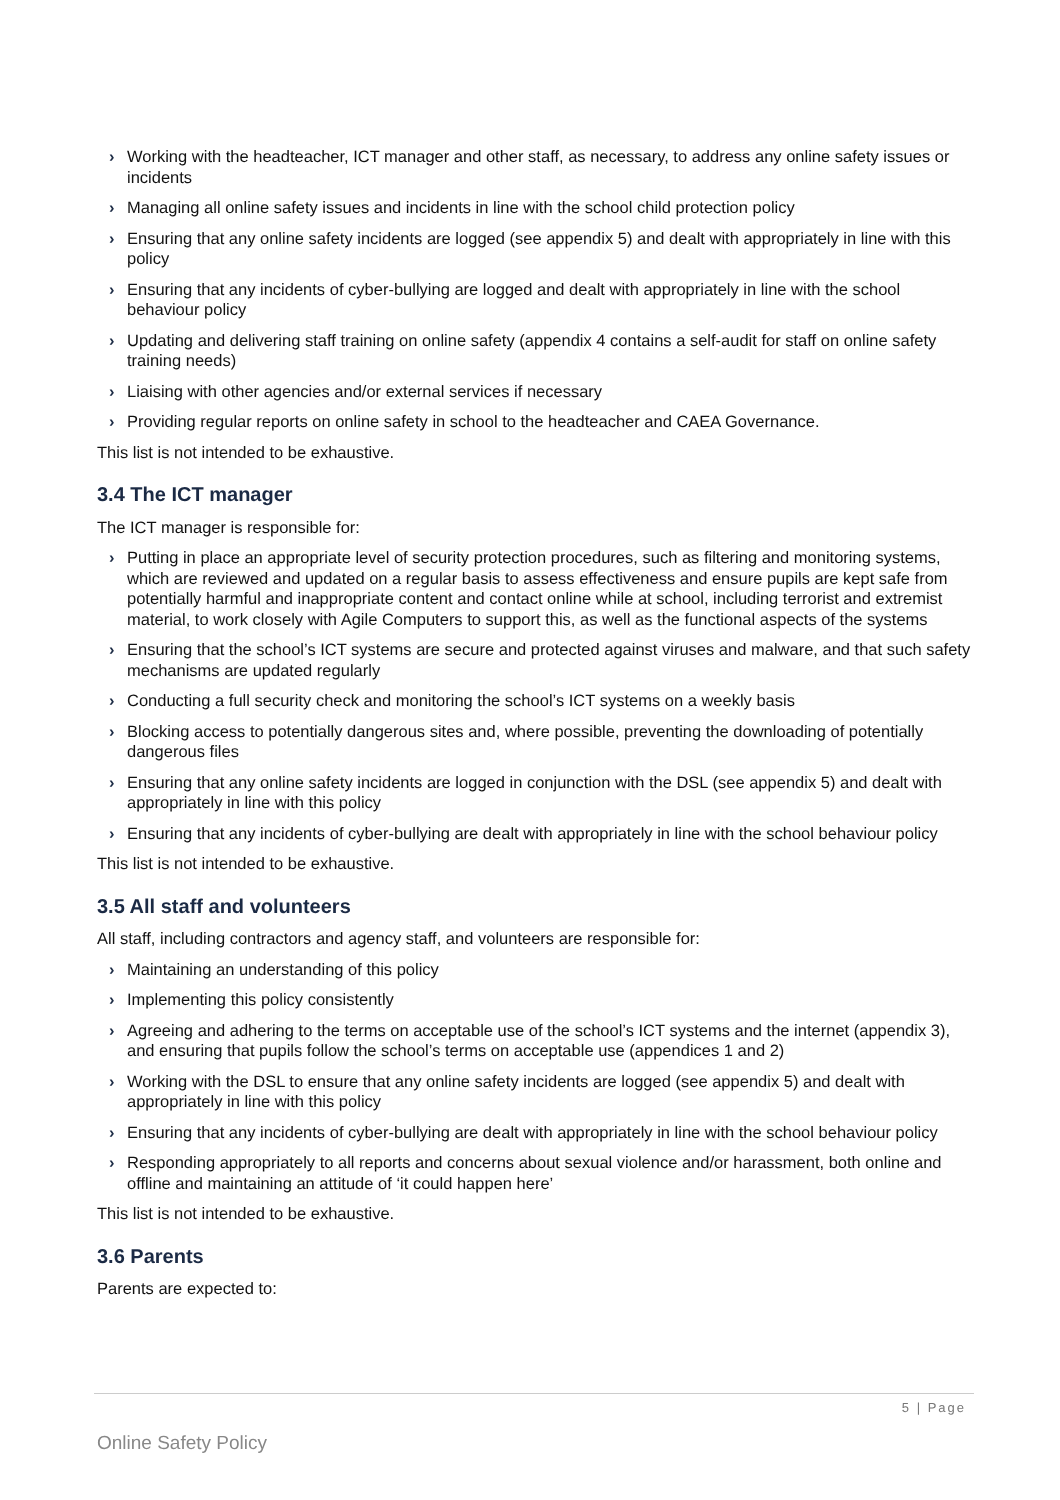› Working with the headteacher, ICT manager and other staff, as necessary, to address any online safety issues or incidents
› Managing all online safety issues and incidents in line with the school child protection policy
› Ensuring that any online safety incidents are logged (see appendix 5) and dealt with appropriately in line with this policy
› Ensuring that any incidents of cyber-bullying are logged and dealt with appropriately in line with the school behaviour policy
› Updating and delivering staff training on online safety (appendix 4 contains a self-audit for staff on online safety training needs)
› Liaising with other agencies and/or external services if necessary
› Providing regular reports on online safety in school to the headteacher and CAEA Governance.
This list is not intended to be exhaustive.
3.4 The ICT manager
The ICT manager is responsible for:
› Putting in place an appropriate level of security protection procedures, such as filtering and monitoring systems, which are reviewed and updated on a regular basis to assess effectiveness and ensure pupils are kept safe from potentially harmful and inappropriate content and contact online while at school, including terrorist and extremist material, to work closely with Agile Computers to support this, as well as the functional aspects of the systems
› Ensuring that the school’s ICT systems are secure and protected against viruses and malware, and that such safety mechanisms are updated regularly
› Conducting a full security check and monitoring the school’s ICT systems on a weekly basis
› Blocking access to potentially dangerous sites and, where possible, preventing the downloading of potentially dangerous files
› Ensuring that any online safety incidents are logged in conjunction with the DSL (see appendix 5) and dealt with appropriately in line with this policy
› Ensuring that any incidents of cyber-bullying are dealt with appropriately in line with the school behaviour policy
This list is not intended to be exhaustive.
3.5 All staff and volunteers
All staff, including contractors and agency staff, and volunteers are responsible for:
› Maintaining an understanding of this policy
› Implementing this policy consistently
› Agreeing and adhering to the terms on acceptable use of the school’s ICT systems and the internet (appendix 3), and ensuring that pupils follow the school’s terms on acceptable use (appendices 1 and 2)
› Working with the DSL to ensure that any online safety incidents are logged (see appendix 5) and dealt with appropriately in line with this policy
› Ensuring that any incidents of cyber-bullying are dealt with appropriately in line with the school behaviour policy
› Responding appropriately to all reports and concerns about sexual violence and/or harassment, both online and offline and maintaining an attitude of ‘it could happen here’
This list is not intended to be exhaustive.
3.6 Parents
Parents are expected to:
5 | Page
Online Safety Policy